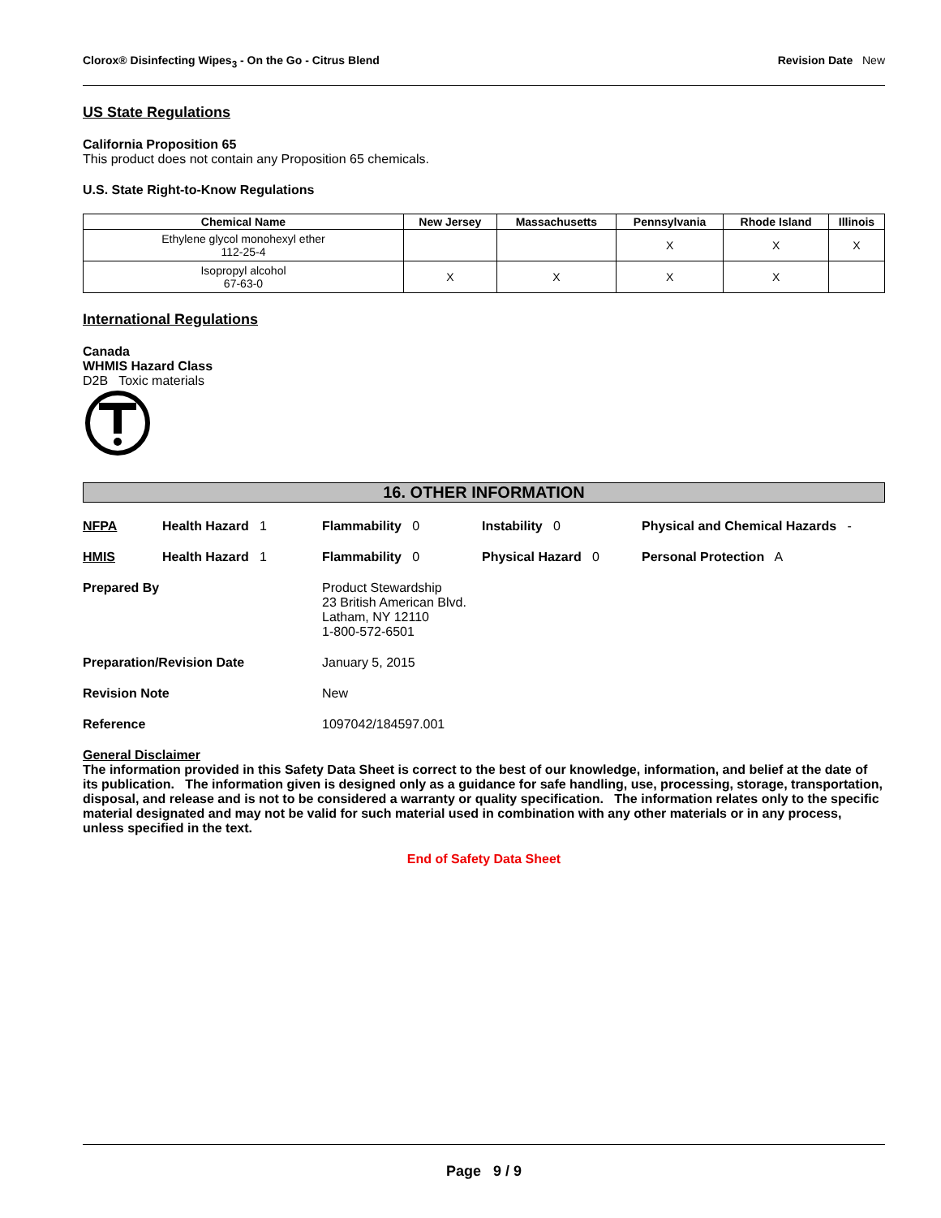Clorox® Disinfecting Wipes<sub>3</sub> - On the Go - Citrus Blend Revision Date New
US State Regulations
California Proposition 65
This product does not contain any Proposition 65 chemicals.
U.S. State Right-to-Know Regulations
| Chemical Name | New Jersey | Massachusetts | Pennsylvania | Rhode Island | Illinois |
| --- | --- | --- | --- | --- | --- |
| Ethylene glycol monohexyl ether 112-25-4 | | | X | X | X |
| Isopropyl alcohol 67-63-0 | X | X | X | X | |
International Regulations
Canada
WHMIS Hazard Class
D2B Toxic materials
16. OTHER INFORMATION
NFPA Health Hazard 1 Flammability 0 Instability 0 Physical and Chemical Hazards -
HMIS Health Hazard 1 Flammability 0 Physical Hazard 0 Personal Protection A
Prepared By Product Stewardship
23 British American Blvd.
Latham, NY 12110
1-800-572-6501
Preparation/Revision Date January 5, 2015
Revision Note New
Reference 1097042/184597.001
General Disclaimer
The information provided in this Safety Data Sheet is correct to the best of our knowledge, information, and belief at the date of its publication. The information given is designed only as a guidance for safe handling, use, processing, storage, transportation, disposal, and release and is not to be considered a warranty or quality specification. The information relates only to the specific material designated and may not be valid for such material used in combination with any other materials or in any process, unless specified in the text.
End of Safety Data Sheet
Page 9 / 9